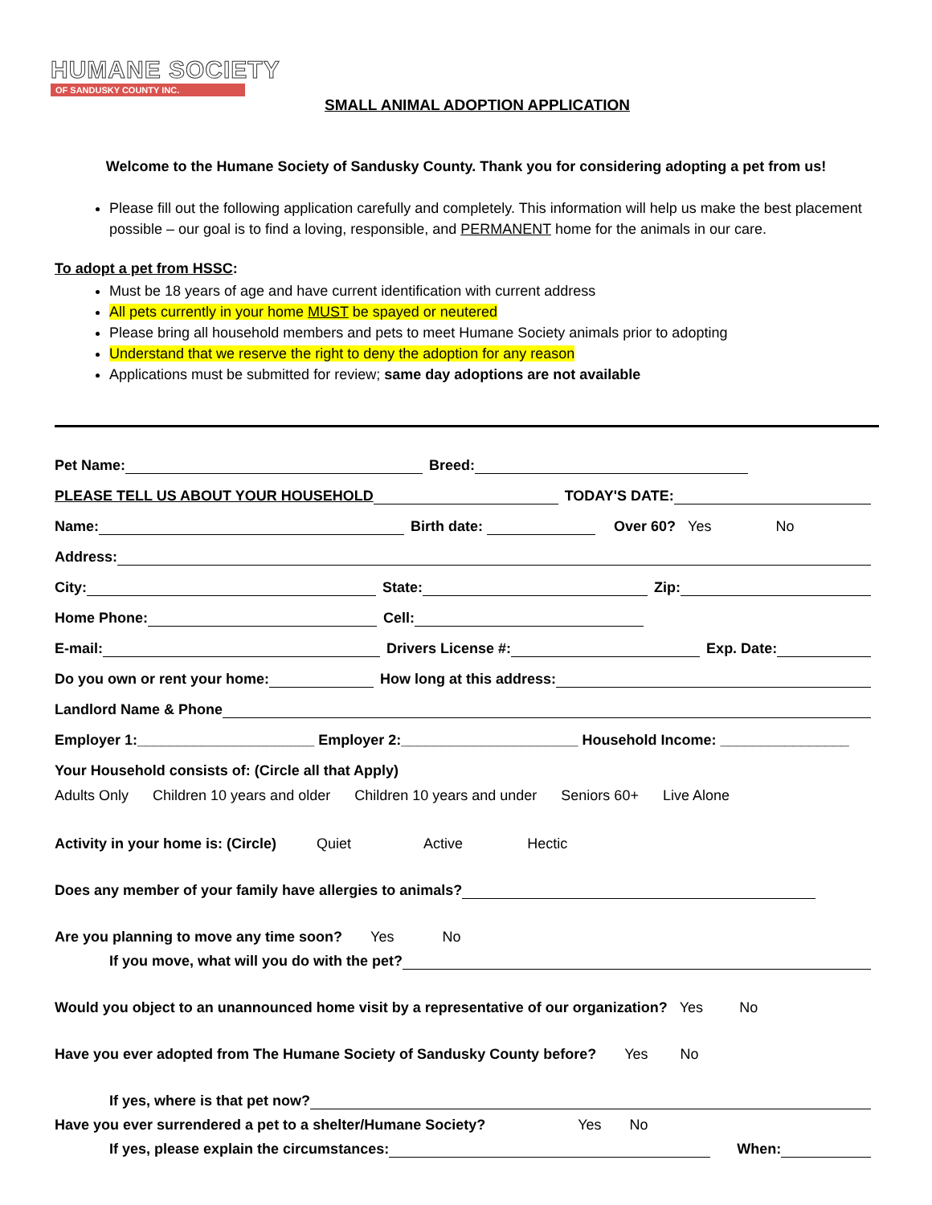HUMANE SOCIETY
OF SANDUSKY COUNTY INC.
SMALL ANIMAL ADOPTION APPLICATION
Welcome to the Humane Society of Sandusky County. Thank you for considering adopting a pet from us!
Please fill out the following application carefully and completely. This information will help us make the best placement possible – our goal is to find a loving, responsible, and PERMANENT home for the animals in our care.
To adopt a pet from HSSC:
Must be 18 years of age and have current identification with current address
All pets currently in your home MUST be spayed or neutered
Please bring all household members and pets to meet Humane Society animals prior to adopting
Understand that we reserve the right to deny the adoption for any reason
Applications must be submitted for review; same day adoptions are not available
Pet Name: Breed:
PLEASE TELL US ABOUT YOUR HOUSEHOLD TODAY'S DATE:
Name: Birth date: Over 60? Yes No
Address:
City: State: Zip:
Home Phone: Cell:
E-mail: Drivers License #: Exp. Date:
Do you own or rent your home: How long at this address:
Landlord Name & Phone
Employer 1:______________________ Employer 2:______________________ Household Income: ________________
Your Household consists of: (Circle all that Apply)
Adults Only Children 10 years and older Children 10 years and under Seniors 60+ Live Alone
Activity in your home is: (Circle) Quiet Active Hectic
Does any member of your family have allergies to animals?
Are you planning to move any time soon? Yes No
If you move, what will you do with the pet?
Would you object to an unannounced home visit by a representative of our organization? Yes No
Have you ever adopted from The Humane Society of Sandusky County before? Yes No
If yes, where is that pet now?
Have you ever surrendered a pet to a shelter/Humane Society? Yes No
If yes, please explain the circumstances: When: